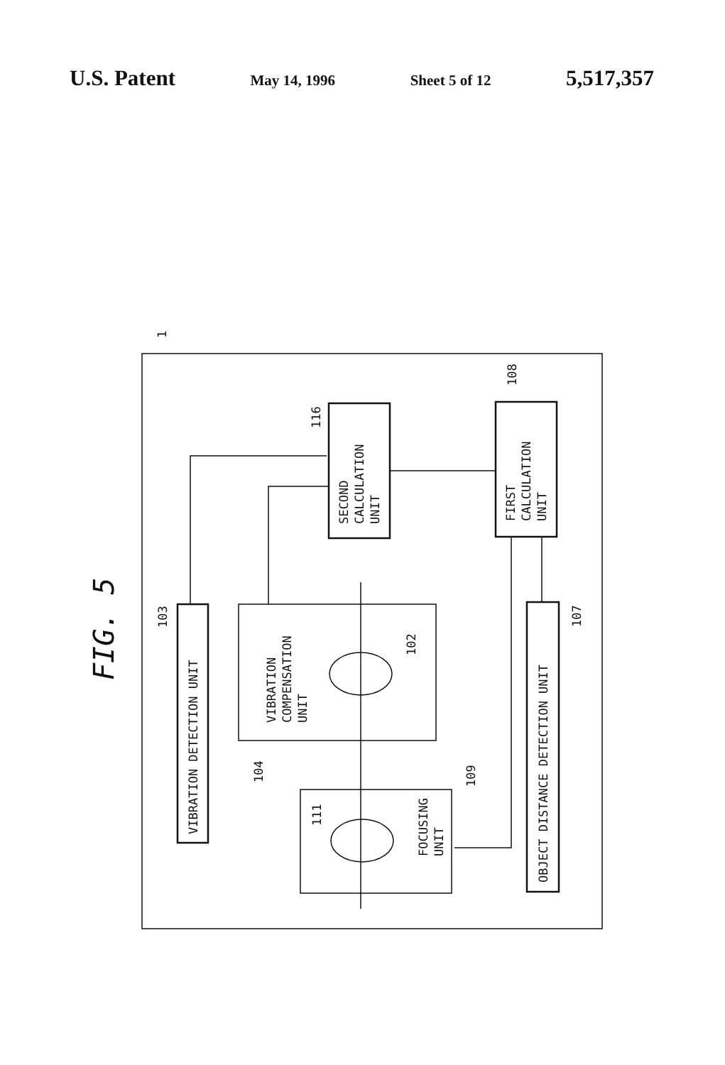U.S. Patent May 14, 1996 Sheet 5 of 12 5,517,357
VIBRATION DETECTION UNIT
VIBRATION
COMPENSATION
UNIT
SECOND
CALCULATION
UNIT
FIRST
CALCULATION
UNIT
OBJECT DISTANCE DETECTION UNIT
FOCUSING
UNIT
FIG. 5
1
103
104
116
108
102
111
109
107